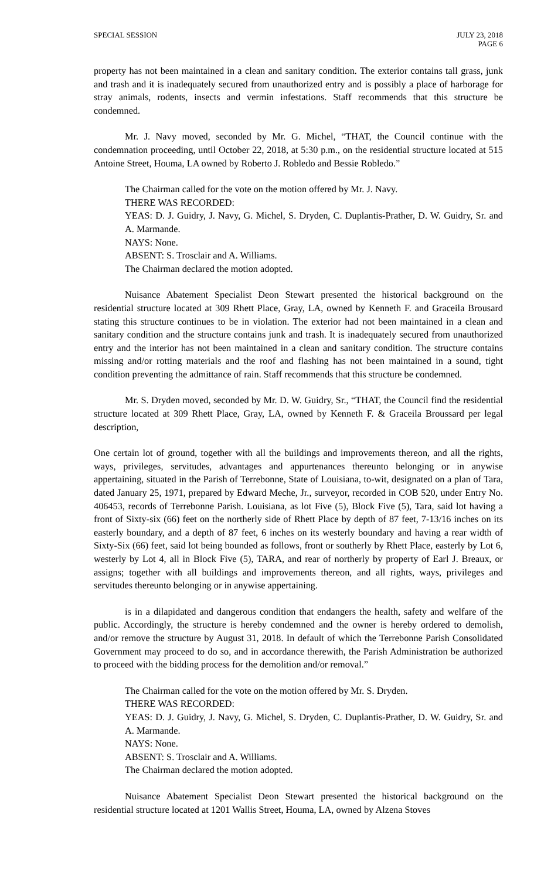SPECIAL SESSION JULY 23, 2018
PAGE 6
property has not been maintained in a clean and sanitary condition. The exterior contains tall grass, junk and trash and it is inadequately secured from unauthorized entry and is possibly a place of harborage for stray animals, rodents, insects and vermin infestations. Staff recommends that this structure be condemned.
Mr. J. Navy moved, seconded by Mr. G. Michel, “THAT, the Council continue with the condemnation proceeding, until October 22, 2018, at 5:30 p.m., on the residential structure located at 515 Antoine Street, Houma, LA owned by Roberto J. Robledo and Bessie Robledo.”
The Chairman called for the vote on the motion offered by Mr. J. Navy.
THERE WAS RECORDED:
YEAS: D. J. Guidry, J. Navy, G. Michel, S. Dryden, C. Duplantis-Prather, D. W. Guidry, Sr. and A. Marmande.
NAYS: None.
ABSENT: S. Trosclair and A. Williams.
The Chairman declared the motion adopted.
Nuisance Abatement Specialist Deon Stewart presented the historical background on the residential structure located at 309 Rhett Place, Gray, LA, owned by Kenneth F. and Graceila Brousard stating this structure continues to be in violation. The exterior had not been maintained in a clean and sanitary condition and the structure contains junk and trash. It is inadequately secured from unauthorized entry and the interior has not been maintained in a clean and sanitary condition. The structure contains missing and/or rotting materials and the roof and flashing has not been maintained in a sound, tight condition preventing the admittance of rain. Staff recommends that this structure be condemned.
Mr. S. Dryden moved, seconded by Mr. D. W. Guidry, Sr., “THAT, the Council find the residential structure located at 309 Rhett Place, Gray, LA, owned by Kenneth F. & Graceila Broussard per legal description,
One certain lot of ground, together with all the buildings and improvements thereon, and all the rights, ways, privileges, servitudes, advantages and appurtenances thereunto belonging or in anywise appertaining, situated in the Parish of Terrebonne, State of Louisiana, to-wit, designated on a plan of Tara, dated January 25, 1971, prepared by Edward Meche, Jr., surveyor, recorded in COB 520, under Entry No. 406453, records of Terrebonne Parish. Louisiana, as lot Five (5), Block Five (5), Tara, said lot having a front of Sixty-six (66) feet on the northerly side of Rhett Place by depth of 87 feet, 7-13/16 inches on its easterly boundary, and a depth of 87 feet, 6 inches on its westerly boundary and having a rear width of Sixty-Six (66) feet, said lot being bounded as follows, front or southerly by Rhett Place, easterly by Lot 6, westerly by Lot 4, all in Block Five (5), TARA, and rear of northerly by property of Earl J. Breaux, or assigns; together with all buildings and improvements thereon, and all rights, ways, privileges and servitudes thereunto belonging or in anywise appertaining.
is in a dilapidated and dangerous condition that endangers the health, safety and welfare of the public. Accordingly, the structure is hereby condemned and the owner is hereby ordered to demolish, and/or remove the structure by August 31, 2018. In default of which the Terrebonne Parish Consolidated Government may proceed to do so, and in accordance therewith, the Parish Administration be authorized to proceed with the bidding process for the demolition and/or removal.”
The Chairman called for the vote on the motion offered by Mr. S. Dryden.
THERE WAS RECORDED:
YEAS: D. J. Guidry, J. Navy, G. Michel, S. Dryden, C. Duplantis-Prather, D. W. Guidry, Sr. and A. Marmande.
NAYS: None.
ABSENT: S. Trosclair and A. Williams.
The Chairman declared the motion adopted.
Nuisance Abatement Specialist Deon Stewart presented the historical background on the residential structure located at 1201 Wallis Street, Houma, LA, owned by Alzena Stoves